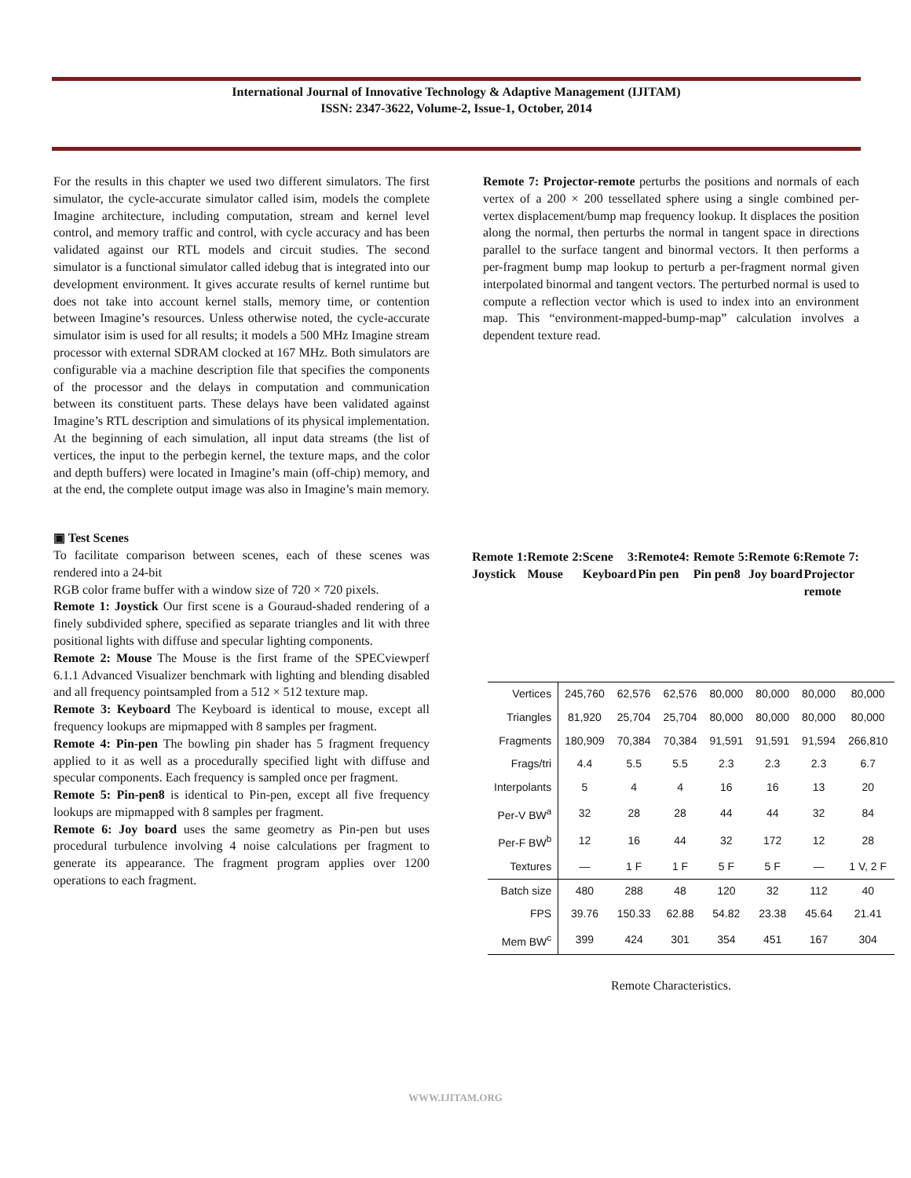International Journal of Innovative Technology & Adaptive Management (IJITAM)
ISSN: 2347-3622, Volume-2, Issue-1, October, 2014
For the results in this chapter we used two different simulators. The first simulator, the cycle-accurate simulator called isim, models the complete Imagine architecture, including computation, stream and kernel level control, and memory traffic and control, with cycle accuracy and has been validated against our RTL models and circuit studies. The second simulator is a functional simulator called idebug that is integrated into our development environment. It gives accurate results of kernel runtime but does not take into account kernel stalls, memory time, or contention between Imagine’s resources. Unless otherwise noted, the cycle-accurate simulator isim is used for all results; it models a 500 MHz Imagine stream processor with external SDRAM clocked at 167 MHz. Both simulators are configurable via a machine description file that specifies the components of the processor and the delays in computation and communication between its constituent parts. These delays have been validated against Imagine’s RTL description and simulations of its physical implementation. At the beginning of each simulation, all input data streams (the list of vertices, the input to the perbegin kernel, the texture maps, and the color and depth buffers) were located in Imagine’s main (off-chip) memory, and at the end, the complete output image was also in Imagine’s main memory.
▣ Test Scenes
To facilitate comparison between scenes, each of these scenes was rendered into a 24-bit
RGB color frame buffer with a window size of 720 × 720 pixels.
Remote 1: Joystick Our first scene is a Gouraud-shaded rendering of a finely subdivided sphere, specified as separate triangles and lit with three positional lights with diffuse and specular lighting components.
Remote 2: Mouse The Mouse is the first frame of the SPECviewperf 6.1.1 Advanced Visualizer benchmark with lighting and blending disabled and all frequency pointsampled from a 512 × 512 texture map.
Remote 3: Keyboard The Keyboard is identical to mouse, except all frequency lookups are mipmapped with 8 samples per fragment.
Remote 4: Pin-pen The bowling pin shader has 5 fragment frequency applied to it as well as a procedurally specified light with diffuse and specular components. Each frequency is sampled once per fragment.
Remote 5: Pin-pen8 is identical to Pin-pen, except all five frequency lookups are mipmapped with 8 samples per fragment.
Remote 6: Joy board uses the same geometry as Pin-pen but uses procedural turbulence involving 4 noise calculations per fragment to generate its appearance. The fragment program applies over 1200 operations to each fragment.
Remote 7: Projector-remote perturbs the positions and normals of each vertex of a 200 × 200 tessellated sphere using a single combined per-vertex displacement/bump map frequency lookup. It displaces the position along the normal, then perturbs the normal in tangent space in directions parallel to the surface tangent and binormal vectors. It then performs a per-fragment bump map lookup to perturb a per-fragment normal given interpolated binormal and tangent vectors. The perturbed normal is used to compute a reflection vector which is used to index into an environment map. This “environment-mapped-bump-map” calculation involves a dependent texture read.
Remote 1: Joystick
Remote 2: Mouse
Scene 3: Keyboard
Remote4: Pin pen
Remote 5: Pin pen8
Remote 6: Joy board
Remote 7: Projector remote
| Vertices | 245,760 | 62,576 | 62,576 | 80,000 | 80,000 | 80,000 | 80,000 |
| Triangles | 81,920 | 25,704 | 25,704 | 80,000 | 80,000 | 80,000 | 80,000 |
| Fragments | 180,909 | 70,384 | 70,384 | 91,591 | 91,591 | 91,594 | 266,810 |
| Frags/tri | 4.4 | 5.5 | 5.5 | 2.3 | 2.3 | 2.3 | 6.7 |
| Interpolants | 5 | 4 | 4 | 16 | 16 | 13 | 20 |
| Per-V BW<sup>a</sup> | 32 | 28 | 28 | 44 | 44 | 32 | 84 |
| Per-F BW<sup>b</sup> | 12 | 16 | 44 | 32 | 172 | 12 | 28 |
| Textures | — | 1 F | 1 F | 5 F | 5 F | — | 1 V, 2 F |
| Batch size | 480 | 288 | 48 | 120 | 32 | 112 | 40 |
| FPS | 39.76 | 150.33 | 62.88 | 54.82 | 23.38 | 45.64 | 21.41 |
| Mem BW<sup>c</sup> | 399 | 424 | 301 | 354 | 451 | 167 | 304 |
Remote Characteristics.
WWW.IJITAM.ORG